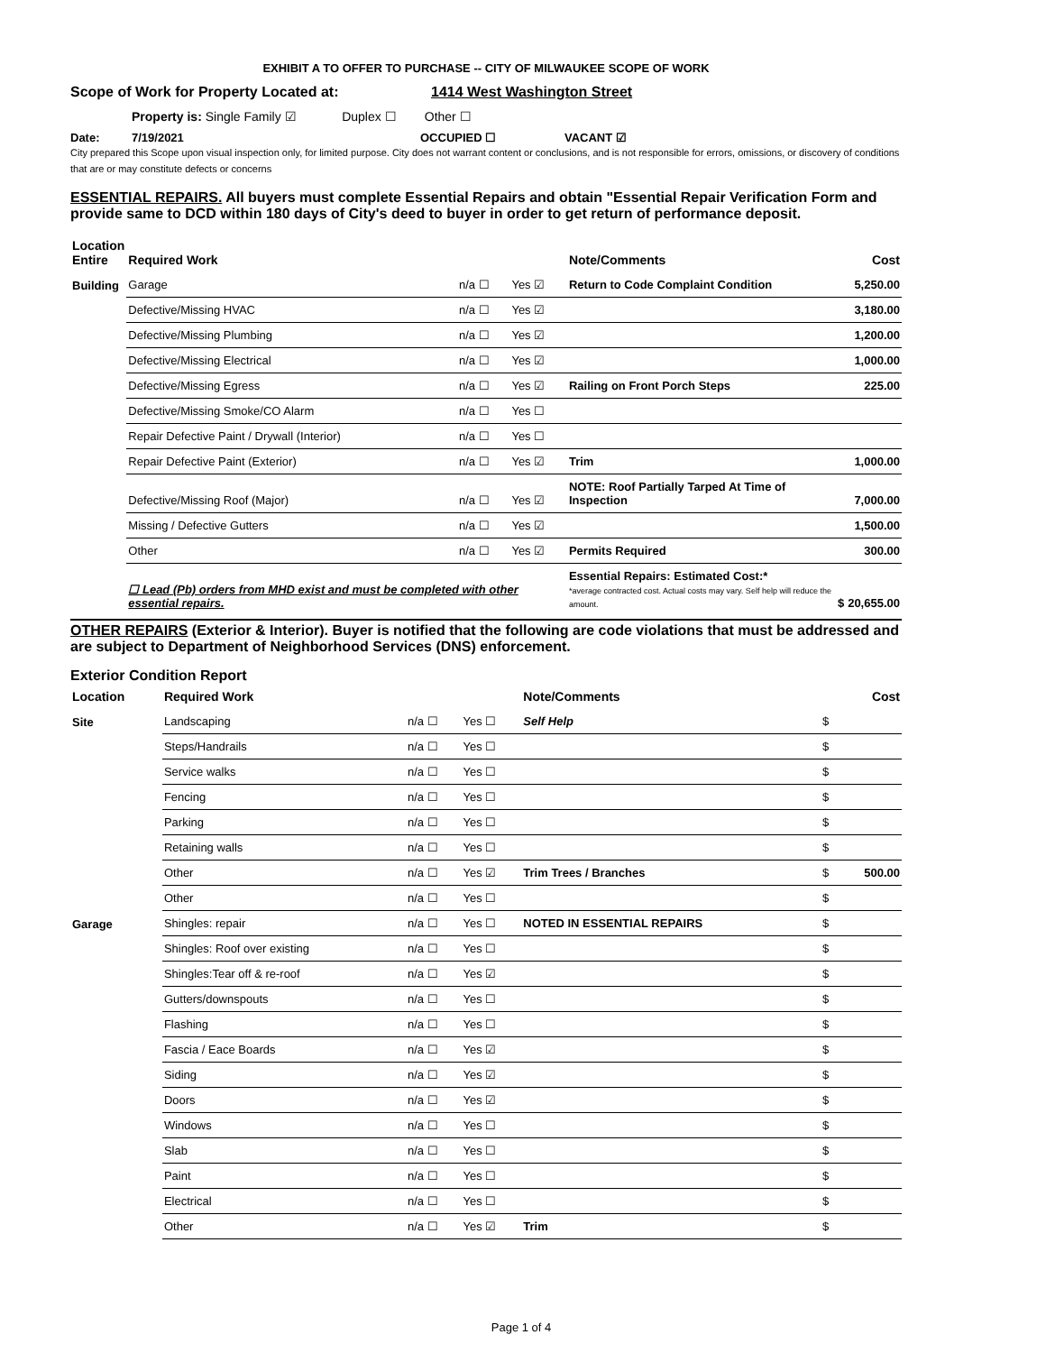EXHIBIT A TO OFFER TO PURCHASE -- CITY OF MILWAUKEE SCOPE OF WORK
Scope of Work for Property Located at: 1414 West Washington Street
Property is: Single Family ☑ Duplex ☐ Other ☐
Date: 7/19/2021 OCCUPIED ☐ VACANT ☑
City prepared this Scope upon visual inspection only, for limited purpose. City does not warrant content or conclusions, and is not responsible for errors, omissions, or discovery of conditions that are or may constitute defects or concerns
ESSENTIAL REPAIRS. All buyers must complete Essential Repairs and obtain "Essential Repair Verification Form and provide same to DCD within 180 days of City's deed to buyer in order to get return of performance deposit.
| Location Entire | Required Work | | | Note/Comments | | Cost |
| --- | --- | --- | --- | --- | --- | --- |
| Building | Garage | n/a ☐ | Yes ☑ | Return to Code Complaint Condition | | 5,250.00 |
| | Defective/Missing HVAC | n/a ☐ | Yes ☑ | | | 3,180.00 |
| | Defective/Missing Plumbing | n/a ☐ | Yes ☑ | | | 1,200.00 |
| | Defective/Missing Electrical | n/a ☐ | Yes ☑ | | | 1,000.00 |
| | Defective/Missing Egress | n/a ☐ | Yes ☑ | Railing on Front Porch Steps | | 225.00 |
| | Defective/Missing Smoke/CO Alarm | n/a ☐ | Yes ☐ | | | |
| | Repair Defective Paint / Drywall (Interior) | n/a ☐ | Yes ☐ | | | |
| | Repair Defective Paint (Exterior) | n/a ☐ | Yes ☑ | Trim | | 1,000.00 |
| | Defective/Missing Roof (Major) | n/a ☐ | Yes ☑ | NOTE: Roof Partially Tarped At Time of Inspection | | 7,000.00 |
| | Missing / Defective Gutters | n/a ☐ | Yes ☑ | | | 1,500.00 |
| | Other | n/a ☐ | Yes ☑ | Permits Required | | 300.00 |
| | ☐ Lead (Pb) orders from MHD exist and must be completed with other essential repairs. | | | Essential Repairs: Estimated Cost:* *average contracted cost. Actual costs may vary. Self help will reduce the amount. | $ | 20,655.00 |
OTHER REPAIRS (Exterior & Interior). Buyer is notified that the following are code violations that must be addressed and are subject to Department of Neighborhood Services (DNS) enforcement.
Exterior Condition Report
| Location | Required Work | | | Note/Comments | | Cost |
| --- | --- | --- | --- | --- | --- | --- |
| Site | Landscaping | n/a ☐ | Yes ☐ | Self Help | $ | |
| | Steps/Handrails | n/a ☐ | Yes ☐ | | $ | |
| | Service walks | n/a ☐ | Yes ☐ | | $ | |
| | Fencing | n/a ☐ | Yes ☐ | | $ | |
| | Parking | n/a ☐ | Yes ☐ | | $ | |
| | Retaining walls | n/a ☐ | Yes ☐ | | $ | |
| | Other | n/a ☐ | Yes ☑ | Trim Trees / Branches | $ | 500.00 |
| | Other | n/a ☐ | Yes ☐ | | $ | |
| Garage | Shingles: repair | n/a ☐ | Yes ☐ | NOTED IN ESSENTIAL REPAIRS | $ | |
| | Shingles: Roof over existing | n/a ☐ | Yes ☐ | | $ | |
| | Shingles:Tear off & re-roof | n/a ☐ | Yes ☑ | | $ | |
| | Gutters/downspouts | n/a ☐ | Yes ☐ | | $ | |
| | Flashing | n/a ☐ | Yes ☐ | | $ | |
| | Fascia / Eace Boards | n/a ☐ | Yes ☑ | | $ | |
| | Siding | n/a ☐ | Yes ☑ | | $ | |
| | Doors | n/a ☐ | Yes ☑ | | $ | |
| | Windows | n/a ☐ | Yes ☐ | | $ | |
| | Slab | n/a ☐ | Yes ☐ | | $ | |
| | Paint | n/a ☐ | Yes ☐ | | $ | |
| | Electrical | n/a ☐ | Yes ☐ | | $ | |
| | Other | n/a ☐ | Yes ☑ | Trim | $ | |
Page 1 of 4